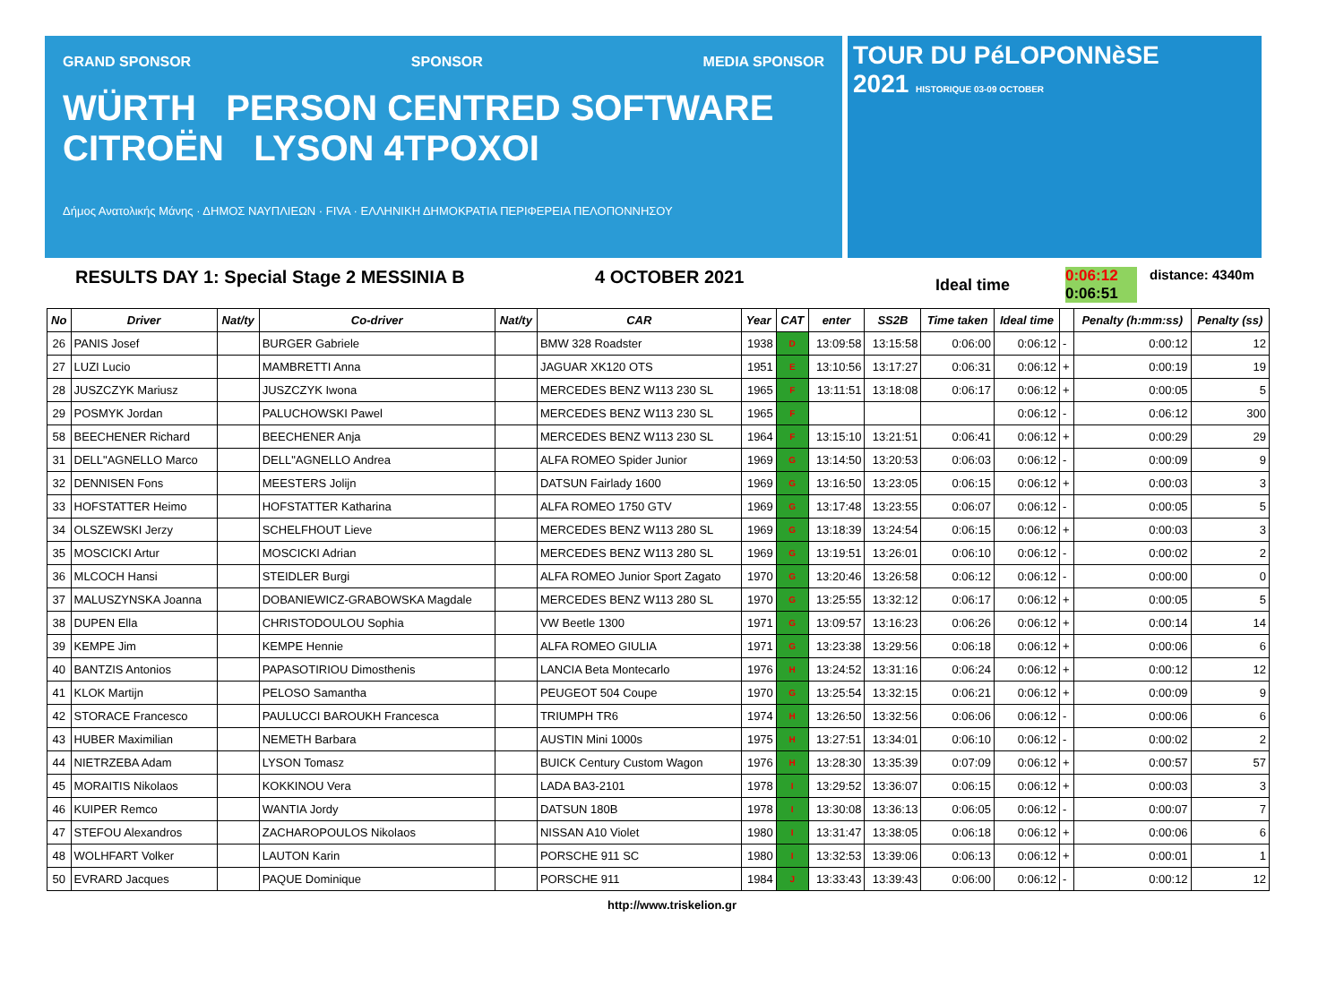GRAND SPONSOR SPONSOR MEDIA SPONSOR
WÜRTH PERSON CENTRED SOFTWARE CITROËN LYSON 4TPOXOI
Δήμος Ανατολικής Μάνης · ΔΗΜΟΣ ΝΑΥΠΛΙΕΩΝ · FIVA · ΕΛΛΗΝΙΚΗ ΔΗΜΟΚΡΑΤΙΑ ΠΕΡΙΦΕΡΕΙΑ ΠΕΛΟΠΟΝΝΗΣΟΥ
TOUR DU PéLOPONNèSE
2021 HISTORIQUE 03-09 OCTOBER
RESULTS DAY 1: Special Stage 2 MESSINIA B 4 OCTOBER 2021 Ideal time 0:06:12
0:06:51 distance: 4340m
| No | Driver | Nat/ty | Co-driver | Nat/ty | CAR | Year | CAT | enter | SS2B | Time taken | Ideal time | | Penalty (h:mm:ss) | Penalty (ss) |
| --- | --- | --- | --- | --- | --- | --- | --- | --- | --- | --- | --- | --- | --- | --- |
| 26 | PANIS Josef | | BURGER Gabriele | | BMW 328 Roadster | 1938 | D | 13:09:58 | 13:15:58 | 0:06:00 | 0:06:12 | - | 0:00:12 | 12 |
| 27 | LUZI Lucio | | MAMBRETTI Anna | | JAGUAR XK120 OTS | 1951 | E | 13:10:56 | 13:17:27 | 0:06:31 | 0:06:12 | + | 0:00:19 | 19 |
| 28 | JUSZCZYK Mariusz | | JUSZCZYK Iwona | | MERCEDES BENZ W113 230 SL | 1965 | F | 13:11:51 | 13:18:08 | 0:06:17 | 0:06:12 | + | 0:00:05 | 5 |
| 29 | POSMYK Jordan | | PALUCHOWSKI Pawel | | MERCEDES BENZ W113 230 SL | 1965 | F | | | | 0:06:12 | - | 0:06:12 | 300 |
| 58 | BEECHENER Richard | | BEECHENER Anja | | MERCEDES BENZ W113 230 SL | 1964 | F | 13:15:10 | 13:21:51 | 0:06:41 | 0:06:12 | + | 0:00:29 | 29 |
| 31 | DELL"AGNELLO Marco | | DELL"AGNELLO Andrea | | ALFA ROMEO Spider Junior | 1969 | G | 13:14:50 | 13:20:53 | 0:06:03 | 0:06:12 | - | 0:00:09 | 9 |
| 32 | DENNISEN Fons | | MEESTERS Jolijn | | DATSUN Fairlady 1600 | 1969 | G | 13:16:50 | 13:23:05 | 0:06:15 | 0:06:12 | + | 0:00:03 | 3 |
| 33 | HOFSTATTER Heimo | | HOFSTATTER Katharina | | ALFA ROMEO 1750 GTV | 1969 | G | 13:17:48 | 13:23:55 | 0:06:07 | 0:06:12 | - | 0:00:05 | 5 |
| 34 | OLSZEWSKI Jerzy | | SCHELFHOUT Lieve | | MERCEDES BENZ W113 280 SL | 1969 | G | 13:18:39 | 13:24:54 | 0:06:15 | 0:06:12 | + | 0:00:03 | 3 |
| 35 | MOSCICKI Artur | | MOSCICKI Adrian | | MERCEDES BENZ W113 280 SL | 1969 | G | 13:19:51 | 13:26:01 | 0:06:10 | 0:06:12 | - | 0:00:02 | 2 |
| 36 | MLCOCH Hansi | | STEIDLER Burgi | | ALFA ROMEO Junior Sport Zagato | 1970 | G | 13:20:46 | 13:26:58 | 0:06:12 | 0:06:12 | - | 0:00:00 | 0 |
| 37 | MALUSZYNSKA Joanna | | DOBANIEWICZ-GRABOWSKA Magdale | | MERCEDES BENZ W113 280 SL | 1970 | G | 13:25:55 | 13:32:12 | 0:06:17 | 0:06:12 | + | 0:00:05 | 5 |
| 38 | DUPEN Ella | | CHRISTODOULOU Sophia | | VW Beetle 1300 | 1971 | G | 13:09:57 | 13:16:23 | 0:06:26 | 0:06:12 | + | 0:00:14 | 14 |
| 39 | KEMPE Jim | | KEMPE Hennie | | ALFA ROMEO GIULIA | 1971 | G | 13:23:38 | 13:29:56 | 0:06:18 | 0:06:12 | + | 0:00:06 | 6 |
| 40 | BANTZIS Antonios | | PAPASOTIRIOU Dimosthenis | | LANCIA Beta Montecarlo | 1976 | H | 13:24:52 | 13:31:16 | 0:06:24 | 0:06:12 | + | 0:00:12 | 12 |
| 41 | KLOK Martijn | | PELOSO Samantha | | PEUGEOT 504 Coupe | 1970 | G | 13:25:54 | 13:32:15 | 0:06:21 | 0:06:12 | + | 0:00:09 | 9 |
| 42 | STORACE Francesco | | PAULUCCI BAROUKH Francesca | | TRIUMPH TR6 | 1974 | H | 13:26:50 | 13:32:56 | 0:06:06 | 0:06:12 | - | 0:00:06 | 6 |
| 43 | HUBER Maximilian | | NEMETH Barbara | | AUSTIN Mini 1000s | 1975 | H | 13:27:51 | 13:34:01 | 0:06:10 | 0:06:12 | - | 0:00:02 | 2 |
| 44 | NIETRZEBA Adam | | LYSON Tomasz | | BUICK Century Custom Wagon | 1976 | H | 13:28:30 | 13:35:39 | 0:07:09 | 0:06:12 | + | 0:00:57 | 57 |
| 45 | MORAITIS Nikolaos | | KOKKINOU Vera | | LADA BA3-2101 | 1978 | I | 13:29:52 | 13:36:07 | 0:06:15 | 0:06:12 | + | 0:00:03 | 3 |
| 46 | KUIPER Remco | | WANTIA Jordy | | DATSUN 180B | 1978 | I | 13:30:08 | 13:36:13 | 0:06:05 | 0:06:12 | - | 0:00:07 | 7 |
| 47 | STEFOU Alexandros | | ZACHAROPOULOS Nikolaos | | NISSAN A10 Violet | 1980 | I | 13:31:47 | 13:38:05 | 0:06:18 | 0:06:12 | + | 0:00:06 | 6 |
| 48 | WOLHFART Volker | | LAUTON Karin | | PORSCHE 911 SC | 1980 | I | 13:32:53 | 13:39:06 | 0:06:13 | 0:06:12 | + | 0:00:01 | 1 |
| 50 | EVRARD Jacques | | PAQUE Dominique | | PORSCHE 911 | 1984 | J | 13:33:43 | 13:39:43 | 0:06:00 | 0:06:12 | - | 0:00:12 | 12 |
http://www.triskelion.gr